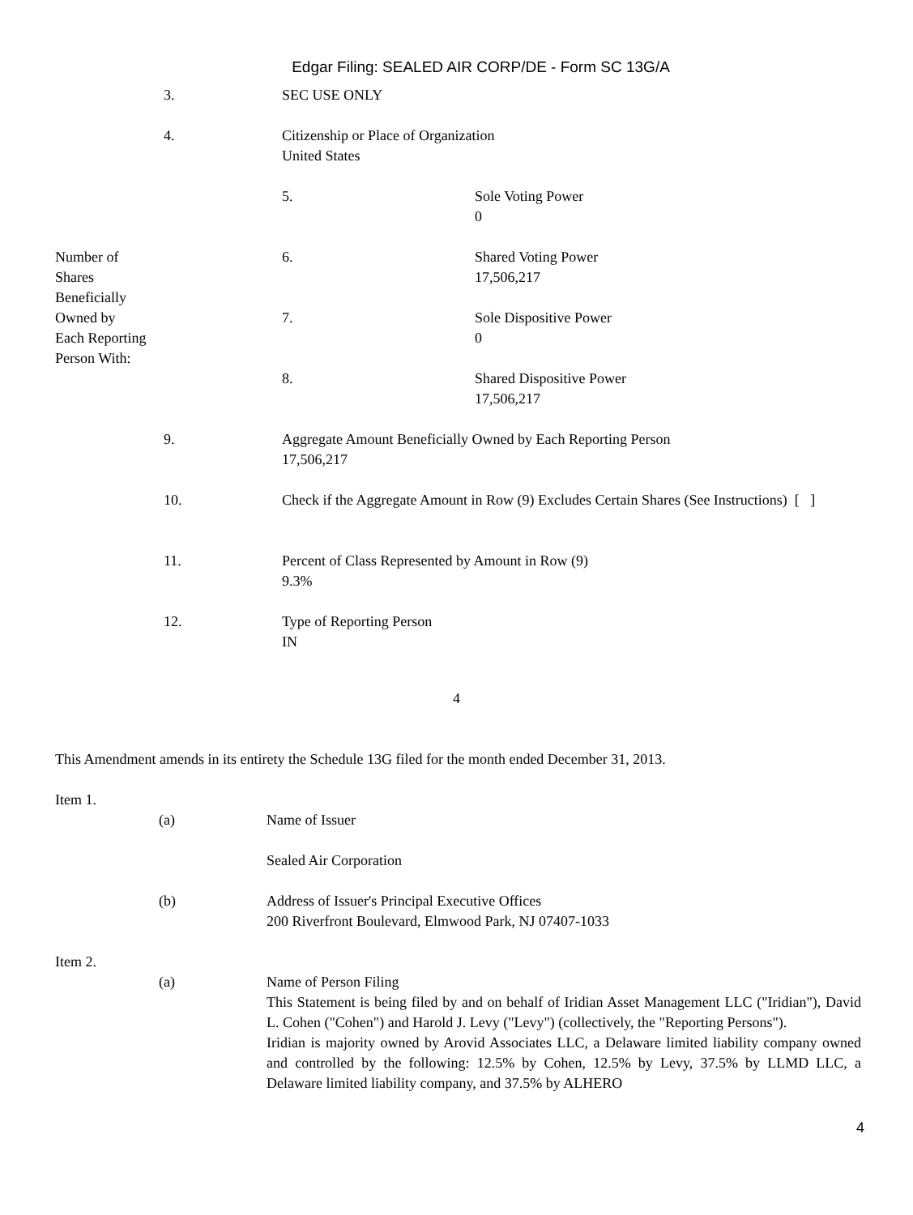Edgar Filing: SEALED AIR CORP/DE - Form SC 13G/A
| | 3. | SEC USE ONLY | |
| | 4. | Citizenship or Place of Organization United States | |
| Number of Shares Beneficially Owned by Each Reporting Person With: | | 5. | Sole Voting Power 0 |
| | | 6. | Shared Voting Power 17,506,217 |
| | | 7. | Sole Dispositive Power 0 |
| | | 8. | Shared Dispositive Power 17,506,217 |
| | 9. | Aggregate Amount Beneficially Owned by Each Reporting Person 17,506,217 | |
| | 10. | Check if the Aggregate Amount in Row (9) Excludes Certain Shares (See Instructions) [ ] | |
| | 11. | Percent of Class Represented by Amount in Row (9) 9.3% | |
| | 12. | Type of Reporting Person IN | |
4
This Amendment amends in its entirety the Schedule 13G filed for the month ended December 31, 2013.
| Item 1. | | |
| | (a) | Name of Issuer |
| | | Sealed Air Corporation |
| | (b) | Address of Issuer's Principal Executive Offices 200 Riverfront Boulevard, Elmwood Park, NJ 07407-1033 |
| Item 2. | | |
| | (a) | Name of Person Filing This Statement is being filed by and on behalf of Iridian Asset Management LLC ("Iridian"), David L. Cohen ("Cohen") and Harold J. Levy ("Levy") (collectively, the "Reporting Persons"). Iridian is majority owned by Arovid Associates LLC, a Delaware limited liability company owned and controlled by the following: 12.5% by Cohen, 12.5% by Levy, 37.5% by LLMD LLC, a Delaware limited liability company, and 37.5% by ALHERO |
4